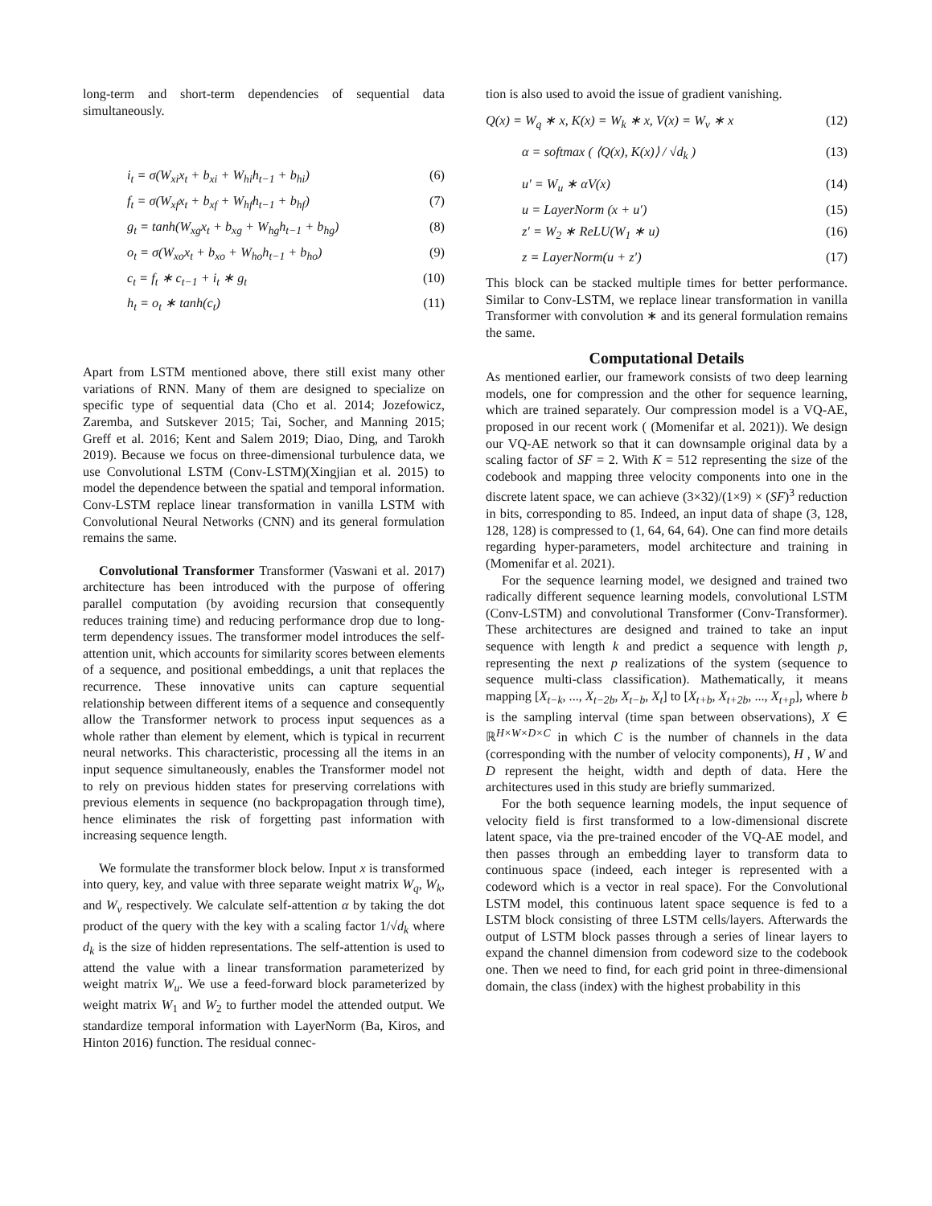long-term and short-term dependencies of sequential data simultaneously.
i<sub>t</sub> = σ(W<sub>xi</sub>x<sub>t</sub> + b<sub>xi</sub> + W<sub>hi</sub>h<sub>t−1</sub> + b<sub>hi</sub>) (6)
f<sub>t</sub> = σ(W<sub>xf</sub>x<sub>t</sub> + b<sub>xf</sub> + W<sub>hf</sub>h<sub>t−1</sub> + b<sub>hf</sub>) (7)
g<sub>t</sub> = tanh(W<sub>xg</sub>x<sub>t</sub> + b<sub>xg</sub> + W<sub>hg</sub>h<sub>t−1</sub> + b<sub>hg</sub>) (8)
o<sub>t</sub> = σ(W<sub>xo</sub>x<sub>t</sub> + b<sub>xo</sub> + W<sub>ho</sub>h<sub>t−1</sub> + b<sub>ho</sub>) (9)
c<sub>t</sub> = f<sub>t</sub> ∗ c<sub>t−1</sub> + i<sub>t</sub> ∗ g<sub>t</sub> (10)
h<sub>t</sub> = o<sub>t</sub> ∗ tanh(c<sub>t</sub>) (11)
Apart from LSTM mentioned above, there still exist many other variations of RNN. Many of them are designed to specialize on specific type of sequential data (Cho et al. 2014; Jozefowicz, Zaremba, and Sutskever 2015; Tai, Socher, and Manning 2015; Greff et al. 2016; Kent and Salem 2019; Diao, Ding, and Tarokh 2019). Because we focus on three-dimensional turbulence data, we use Convolutional LSTM (Conv-LSTM)(Xingjian et al. 2015) to model the dependence between the spatial and temporal information. Conv-LSTM replace linear transformation in vanilla LSTM with Convolutional Neural Networks (CNN) and its general formulation remains the same.
Convolutional Transformer Transformer (Vaswani et al. 2017) architecture has been introduced with the purpose of offering parallel computation (by avoiding recursion that consequently reduces training time) and reducing performance drop due to long-term dependency issues. The transformer model introduces the self-attention unit, which accounts for similarity scores between elements of a sequence, and positional embeddings, a unit that replaces the recurrence. These innovative units can capture sequential relationship between different items of a sequence and consequently allow the Transformer network to process input sequences as a whole rather than element by element, which is typical in recurrent neural networks. This characteristic, processing all the items in an input sequence simultaneously, enables the Transformer model not to rely on previous hidden states for preserving correlations with previous elements in sequence (no backpropagation through time), hence eliminates the risk of forgetting past information with increasing sequence length.
We formulate the transformer block below. Input x is transformed into query, key, and value with three separate weight matrix W<sub>q</sub>, W<sub>k</sub>, and W<sub>v</sub> respectively. We calculate self-attention α by taking the dot product of the query with the key with a scaling factor 1/√d<sub>k</sub> where d<sub>k</sub> is the size of hidden representations. The self-attention is used to attend the value with a linear transformation parameterized by weight matrix W<sub>u</sub>. We use a feed-forward block parameterized by weight matrix W<sub>1</sub> and W<sub>2</sub> to further model the attended output. We standardize temporal information with LayerNorm (Ba, Kiros, and Hinton 2016) function. The residual connec-
tion is also used to avoid the issue of gradient vanishing.
Q(x) = W<sub>q</sub> ∗ x, K(x) = W<sub>k</sub> ∗ x, V(x) = W<sub>v</sub> ∗ x (12)
α = softmax ( ⟨Q(x), K(x)⟩ / √d<sub>k</sub> ) (13)
u′ = W<sub>u</sub> ∗ αV(x) (14)
u = LayerNorm (x + u′) (15)
z′ = W<sub>2</sub> ∗ ReLU(W<sub>1</sub> ∗ u) (16)
z = LayerNorm(u + z′) (17)
This block can be stacked multiple times for better performance. Similar to Conv-LSTM, we replace linear transformation in vanilla Transformer with convolution ∗ and its general formulation remains the same.
Computational Details
As mentioned earlier, our framework consists of two deep learning models, one for compression and the other for sequence learning, which are trained separately. Our compression model is a VQ-AE, proposed in our recent work ( (Momenifar et al. 2021)). We design our VQ-AE network so that it can downsample original data by a scaling factor of SF = 2. With K = 512 representing the size of the codebook and mapping three velocity components into one in the discrete latent space, we can achieve (3×32)/(1×9) × (SF)<sup>3</sup> reduction in bits, corresponding to 85. Indeed, an input data of shape (3, 128, 128, 128) is compressed to (1, 64, 64, 64). One can find more details regarding hyper-parameters, model architecture and training in (Momenifar et al. 2021).
For the sequence learning model, we designed and trained two radically different sequence learning models, convolutional LSTM (Conv-LSTM) and convolutional Transformer (Conv-Transformer). These architectures are designed and trained to take an input sequence with length k and predict a sequence with length p, representing the next p realizations of the system (sequence to sequence multi-class classification). Mathematically, it means mapping [X<sub>t−k</sub>, ..., X<sub>t−2b</sub>, X<sub>t−b</sub>, X<sub>t</sub>] to [X<sub>t+b</sub>, X<sub>t+2b</sub>, ..., X<sub>t+p</sub>], where b is the sampling interval (time span between observations), X ∈ ℝ<sup>H×W×D×C</sup> in which C is the number of channels in the data (corresponding with the number of velocity components), H , W and D represent the height, width and depth of data. Here the architectures used in this study are briefly summarized.
For the both sequence learning models, the input sequence of velocity field is first transformed to a low-dimensional discrete latent space, via the pre-trained encoder of the VQ-AE model, and then passes through an embedding layer to transform data to continuous space (indeed, each integer is represented with a codeword which is a vector in real space). For the Convolutional LSTM model, this continuous latent space sequence is fed to a LSTM block consisting of three LSTM cells/layers. Afterwards the output of LSTM block passes through a series of linear layers to expand the channel dimension from codeword size to the codebook one. Then we need to find, for each grid point in three-dimensional domain, the class (index) with the highest probability in this